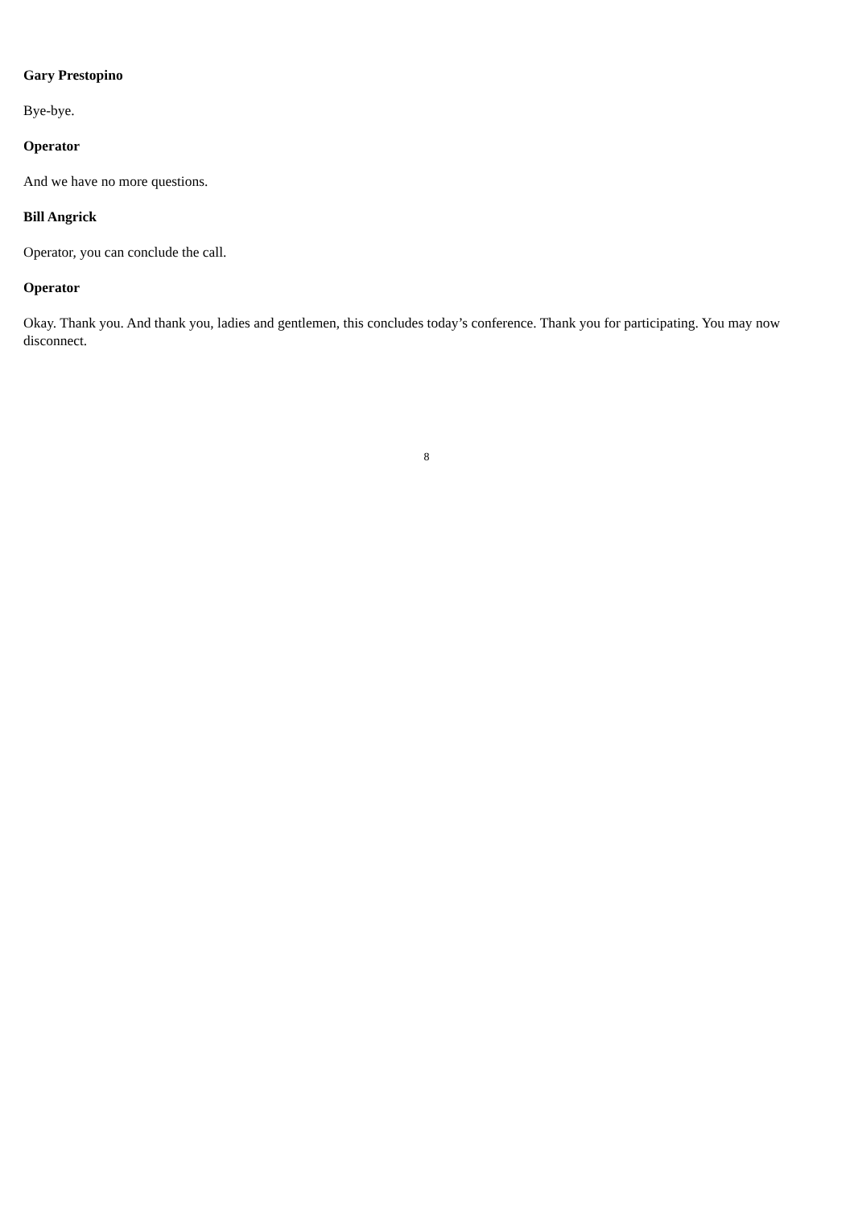Gary Prestopino
Bye-bye.
Operator
And we have no more questions.
Bill Angrick
Operator, you can conclude the call.
Operator
Okay. Thank you. And thank you, ladies and gentlemen, this concludes today’s conference. Thank you for participating. You may now disconnect.
8